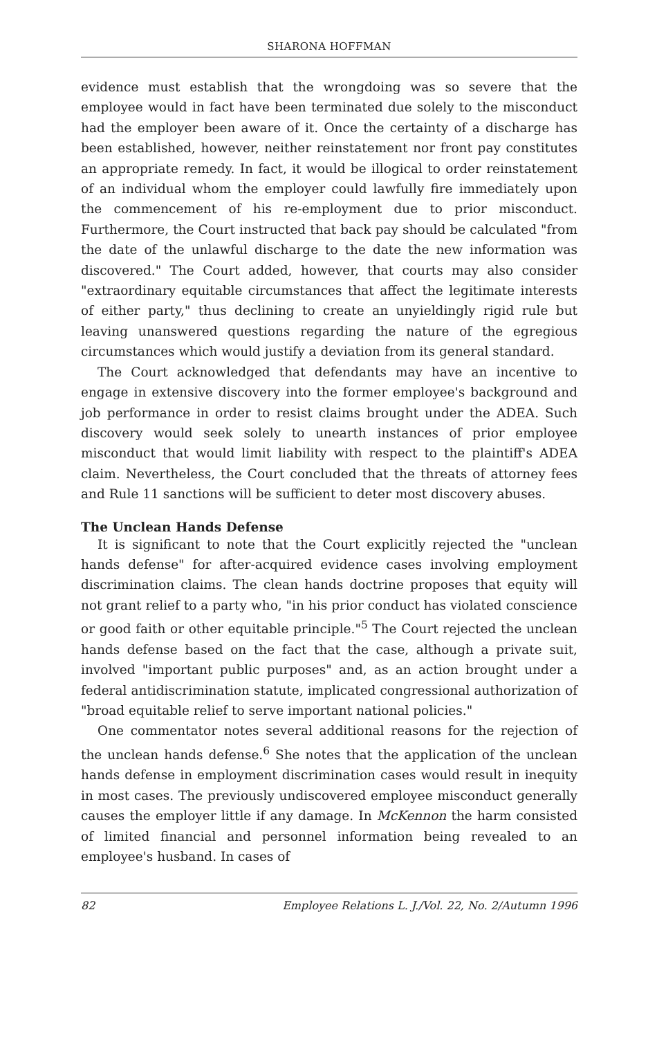SHARONA HOFFMAN
evidence must establish that the wrongdoing was so severe that the employee would in fact have been terminated due solely to the misconduct had the employer been aware of it. Once the certainty of a discharge has been established, however, neither reinstatement nor front pay constitutes an appropriate remedy. In fact, it would be illogical to order reinstatement of an individual whom the employer could lawfully fire immediately upon the commencement of his re-employment due to prior misconduct. Furthermore, the Court instructed that back pay should be calculated "from the date of the unlawful discharge to the date the new information was discovered." The Court added, however, that courts may also consider "extraordinary equitable circumstances that affect the legitimate interests of either party," thus declining to create an unyieldingly rigid rule but leaving unanswered questions regarding the nature of the egregious circumstances which would justify a deviation from its general standard.
The Court acknowledged that defendants may have an incentive to engage in extensive discovery into the former employee's background and job performance in order to resist claims brought under the ADEA. Such discovery would seek solely to unearth instances of prior employee misconduct that would limit liability with respect to the plaintiff's ADEA claim. Nevertheless, the Court concluded that the threats of attorney fees and Rule 11 sanctions will be sufficient to deter most discovery abuses.
The Unclean Hands Defense
It is significant to note that the Court explicitly rejected the "unclean hands defense" for after-acquired evidence cases involving employment discrimination claims. The clean hands doctrine proposes that equity will not grant relief to a party who, "in his prior conduct has violated conscience or good faith or other equitable principle."<sup>5</sup> The Court rejected the unclean hands defense based on the fact that the case, although a private suit, involved "important public purposes" and, as an action brought under a federal antidiscrimination statute, implicated congressional authorization of "broad equitable relief to serve important national policies."
One commentator notes several additional reasons for the rejection of the unclean hands defense.<sup>6</sup> She notes that the application of the unclean hands defense in employment discrimination cases would result in inequity in most cases. The previously undiscovered employee misconduct generally causes the employer little if any damage. In McKennon the harm consisted of limited financial and personnel information being revealed to an employee's husband. In cases of
82 Employee Relations L. J./Vol. 22, No. 2/Autumn 1996